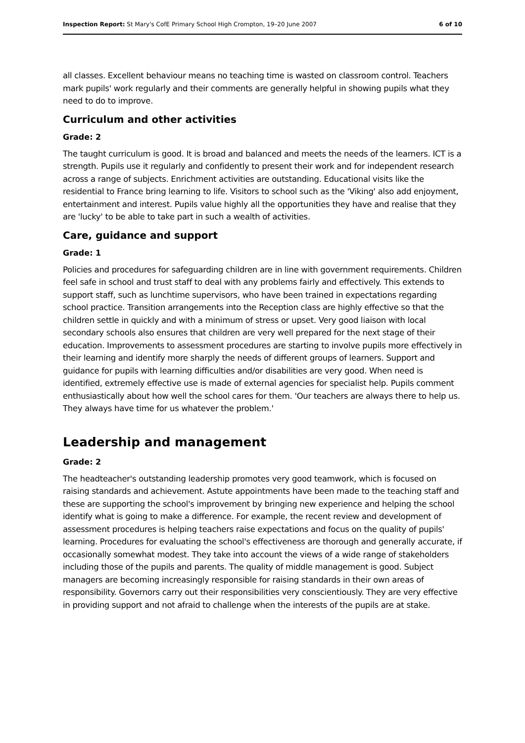Inspection Report: St Mary's CofE Primary School High Crompton, 19–20 June 2007 6 of 10
all classes. Excellent behaviour means no teaching time is wasted on classroom control. Teachers mark pupils' work regularly and their comments are generally helpful in showing pupils what they need to do to improve.
Curriculum and other activities
Grade: 2
The taught curriculum is good. It is broad and balanced and meets the needs of the learners. ICT is a strength. Pupils use it regularly and confidently to present their work and for independent research across a range of subjects. Enrichment activities are outstanding. Educational visits like the residential to France bring learning to life. Visitors to school such as the 'Viking' also add enjoyment, entertainment and interest. Pupils value highly all the opportunities they have and realise that they are 'lucky' to be able to take part in such a wealth of activities.
Care, guidance and support
Grade: 1
Policies and procedures for safeguarding children are in line with government requirements. Children feel safe in school and trust staff to deal with any problems fairly and effectively. This extends to support staff, such as lunchtime supervisors, who have been trained in expectations regarding school practice. Transition arrangements into the Reception class are highly effective so that the children settle in quickly and with a minimum of stress or upset. Very good liaison with local secondary schools also ensures that children are very well prepared for the next stage of their education. Improvements to assessment procedures are starting to involve pupils more effectively in their learning and identify more sharply the needs of different groups of learners. Support and guidance for pupils with learning difficulties and/or disabilities are very good. When need is identified, extremely effective use is made of external agencies for specialist help. Pupils comment enthusiastically about how well the school cares for them. 'Our teachers are always there to help us. They always have time for us whatever the problem.'
Leadership and management
Grade: 2
The headteacher's outstanding leadership promotes very good teamwork, which is focused on raising standards and achievement. Astute appointments have been made to the teaching staff and these are supporting the school's improvement by bringing new experience and helping the school identify what is going to make a difference. For example, the recent review and development of assessment procedures is helping teachers raise expectations and focus on the quality of pupils' learning. Procedures for evaluating the school's effectiveness are thorough and generally accurate, if occasionally somewhat modest. They take into account the views of a wide range of stakeholders including those of the pupils and parents. The quality of middle management is good. Subject managers are becoming increasingly responsible for raising standards in their own areas of responsibility. Governors carry out their responsibilities very conscientiously. They are very effective in providing support and not afraid to challenge when the interests of the pupils are at stake.